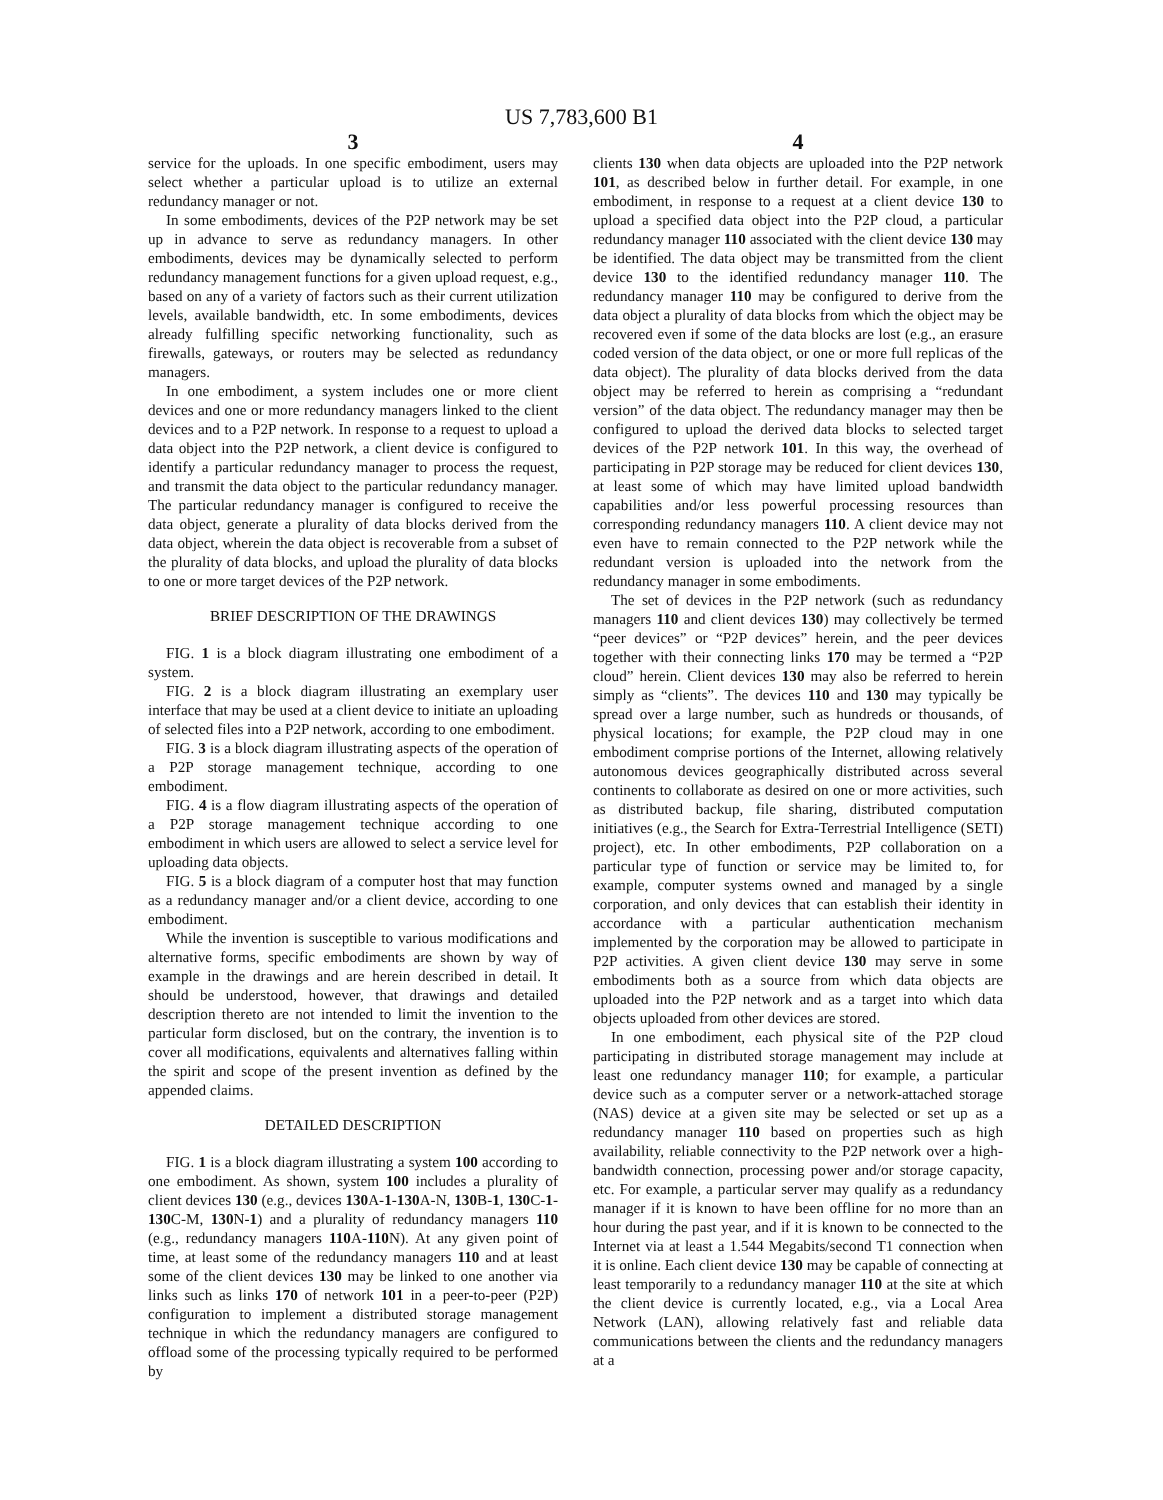US 7,783,600 B1
3
service for the uploads. In one specific embodiment, users may select whether a particular upload is to utilize an external redundancy manager or not.
In some embodiments, devices of the P2P network may be set up in advance to serve as redundancy managers. In other embodiments, devices may be dynamically selected to perform redundancy management functions for a given upload request, e.g., based on any of a variety of factors such as their current utilization levels, available bandwidth, etc. In some embodiments, devices already fulfilling specific networking functionality, such as firewalls, gateways, or routers may be selected as redundancy managers.
In one embodiment, a system includes one or more client devices and one or more redundancy managers linked to the client devices and to a P2P network. In response to a request to upload a data object into the P2P network, a client device is configured to identify a particular redundancy manager to process the request, and transmit the data object to the particular redundancy manager. The particular redundancy manager is configured to receive the data object, generate a plurality of data blocks derived from the data object, wherein the data object is recoverable from a subset of the plurality of data blocks, and upload the plurality of data blocks to one or more target devices of the P2P network.
BRIEF DESCRIPTION OF THE DRAWINGS
FIG. 1 is a block diagram illustrating one embodiment of a system.
FIG. 2 is a block diagram illustrating an exemplary user interface that may be used at a client device to initiate an uploading of selected files into a P2P network, according to one embodiment.
FIG. 3 is a block diagram illustrating aspects of the operation of a P2P storage management technique, according to one embodiment.
FIG. 4 is a flow diagram illustrating aspects of the operation of a P2P storage management technique according to one embodiment in which users are allowed to select a service level for uploading data objects.
FIG. 5 is a block diagram of a computer host that may function as a redundancy manager and/or a client device, according to one embodiment.
While the invention is susceptible to various modifications and alternative forms, specific embodiments are shown by way of example in the drawings and are herein described in detail. It should be understood, however, that drawings and detailed description thereto are not intended to limit the invention to the particular form disclosed, but on the contrary, the invention is to cover all modifications, equivalents and alternatives falling within the spirit and scope of the present invention as defined by the appended claims.
DETAILED DESCRIPTION
FIG. 1 is a block diagram illustrating a system 100 according to one embodiment. As shown, system 100 includes a plurality of client devices 130 (e.g., devices 130 A-1-130 A-N, 130 B-1, 130 C-1-130 C-M, 130 N-1) and a plurality of redundancy managers 110 (e.g., redundancy managers 110 A-110 N). At any given point of time, at least some of the redundancy managers 110 and at least some of the client devices 130 may be linked to one another via links such as links 170 of network 101 in a peer-to-peer (P2P) configuration to implement a distributed storage management technique in which the redundancy managers are configured to offload some of the processing typically required to be performed by
4
clients 130 when data objects are uploaded into the P2P network 101, as described below in further detail. For example, in one embodiment, in response to a request at a client device 130 to upload a specified data object into the P2P cloud, a particular redundancy manager 110 associated with the client device 130 may be identified. The data object may be transmitted from the client device 130 to the identified redundancy manager 110. The redundancy manager 110 may be configured to derive from the data object a plurality of data blocks from which the object may be recovered even if some of the data blocks are lost (e.g., an erasure coded version of the data object, or one or more full replicas of the data object). The plurality of data blocks derived from the data object may be referred to herein as comprising a “redundant version” of the data object. The redundancy manager may then be configured to upload the derived data blocks to selected target devices of the P2P network 101. In this way, the overhead of participating in P2P storage may be reduced for client devices 130, at least some of which may have limited upload bandwidth capabilities and/or less powerful processing resources than corresponding redundancy managers 110. A client device may not even have to remain connected to the P2P network while the redundant version is uploaded into the network from the redundancy manager in some embodiments.
The set of devices in the P2P network (such as redundancy managers 110 and client devices 130) may collectively be termed “peer devices” or “P2P devices” herein, and the peer devices together with their connecting links 170 may be termed a “P2P cloud” herein. Client devices 130 may also be referred to herein simply as “clients”. The devices 110 and 130 may typically be spread over a large number, such as hundreds or thousands, of physical locations; for example, the P2P cloud may in one embodiment comprise portions of the Internet, allowing relatively autonomous devices geographically distributed across several continents to collaborate as desired on one or more activities, such as distributed backup, file sharing, distributed computation initiatives (e.g., the Search for Extra-Terrestrial Intelligence (SETI) project), etc. In other embodiments, P2P collaboration on a particular type of function or service may be limited to, for example, computer systems owned and managed by a single corporation, and only devices that can establish their identity in accordance with a particular authentication mechanism implemented by the corporation may be allowed to participate in P2P activities. A given client device 130 may serve in some embodiments both as a source from which data objects are uploaded into the P2P network and as a target into which data objects uploaded from other devices are stored.
In one embodiment, each physical site of the P2P cloud participating in distributed storage management may include at least one redundancy manager 110; for example, a particular device such as a computer server or a network-attached storage (NAS) device at a given site may be selected or set up as a redundancy manager 110 based on properties such as high availability, reliable connectivity to the P2P network over a high-bandwidth connection, processing power and/or storage capacity, etc. For example, a particular server may qualify as a redundancy manager if it is known to have been offline for no more than an hour during the past year, and if it is known to be connected to the Internet via at least a 1.544 Megabits/second T1 connection when it is online. Each client device 130 may be capable of connecting at least temporarily to a redundancy manager 110 at the site at which the client device is currently located, e.g., via a Local Area Network (LAN), allowing relatively fast and reliable data communications between the clients and the redundancy managers at a